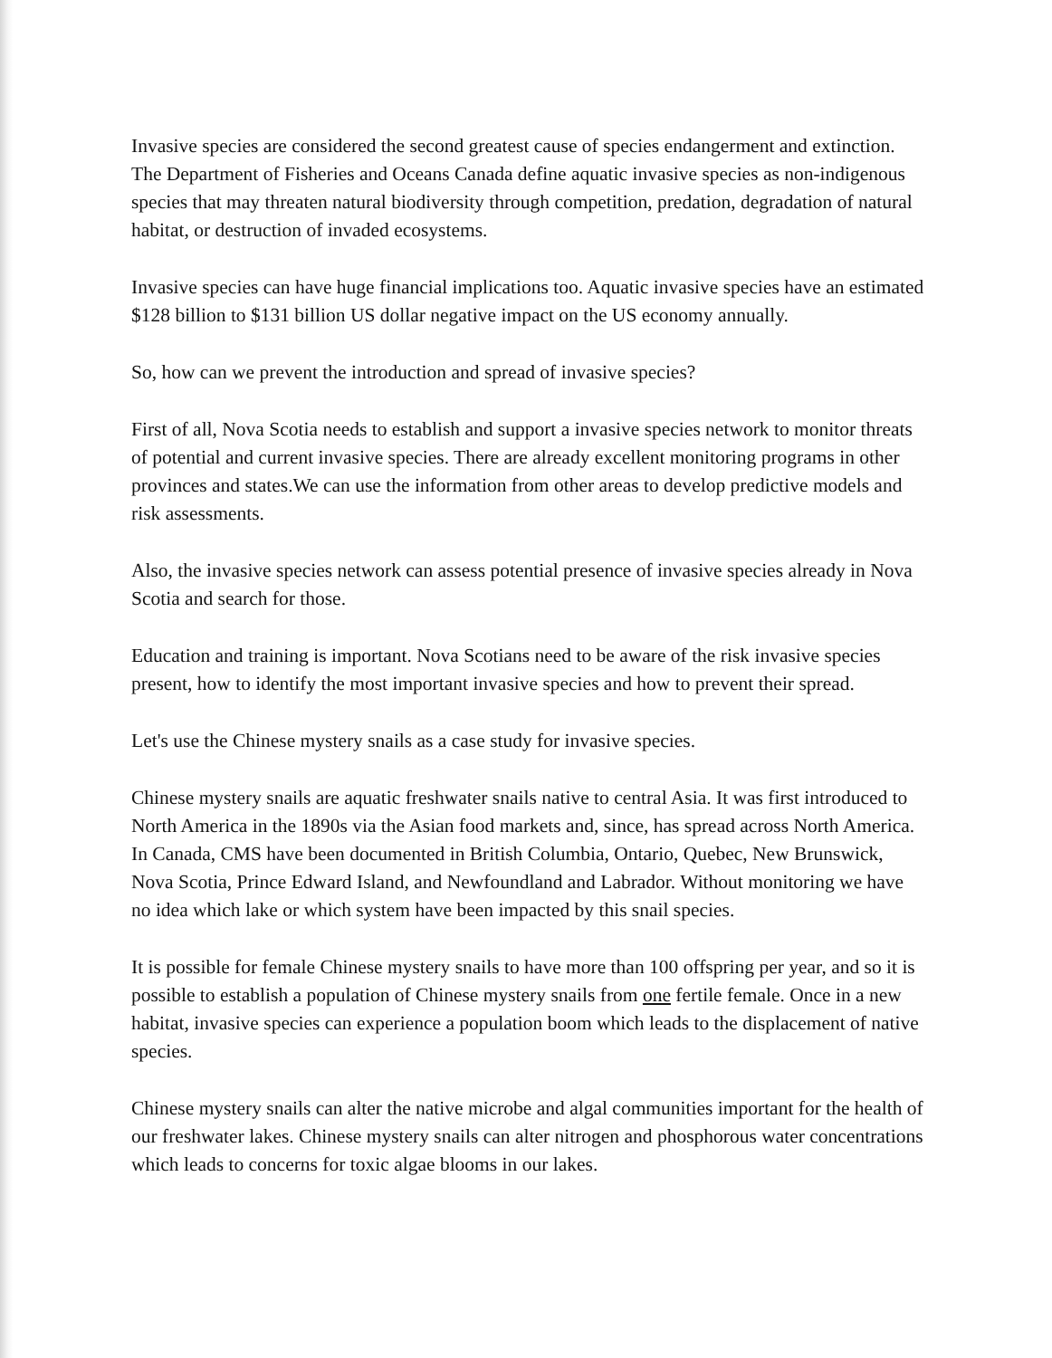Invasive species are considered the second greatest cause of species endangerment and extinction. The Department of Fisheries and Oceans Canada define aquatic invasive species as non-indigenous species that may threaten natural biodiversity through competition, predation, degradation of natural habitat, or destruction of invaded ecosystems.
Invasive species can have huge financial implications too. Aquatic invasive species have an estimated $128 billion to $131 billion US dollar negative impact on the US economy annually.
So, how can we prevent the introduction and spread of invasive species?
First of all, Nova Scotia needs to establish and support a invasive species network to monitor threats of potential and current invasive species. There are already excellent monitoring programs in other provinces and states.We can use the information from other areas to develop predictive models and risk assessments.
Also, the invasive species network can assess potential presence of invasive species already in Nova Scotia and search for those.
Education and training is important. Nova Scotians need to be aware of the risk invasive species present, how to identify the most important invasive species and how to prevent their spread.
Let's use the Chinese mystery snails as a case study for invasive species.
Chinese mystery snails are aquatic freshwater snails native to central Asia. It was first introduced to North America in the 1890s via the Asian food markets and, since, has spread across North America. In Canada, CMS have been documented in British Columbia, Ontario, Quebec, New Brunswick, Nova Scotia, Prince Edward Island, and Newfoundland and Labrador. Without monitoring we have no idea which lake or which system have been impacted by this snail species.
It is possible for female Chinese mystery snails to have more than 100 offspring per year, and so it is possible to establish a population of Chinese mystery snails from one fertile female. Once in a new habitat, invasive species can experience a population boom which leads to the displacement of native species.
Chinese mystery snails can alter the native microbe and algal communities important for the health of our freshwater lakes. Chinese mystery snails can alter nitrogen and phosphorous water concentrations which leads to concerns for toxic algae blooms in our lakes.